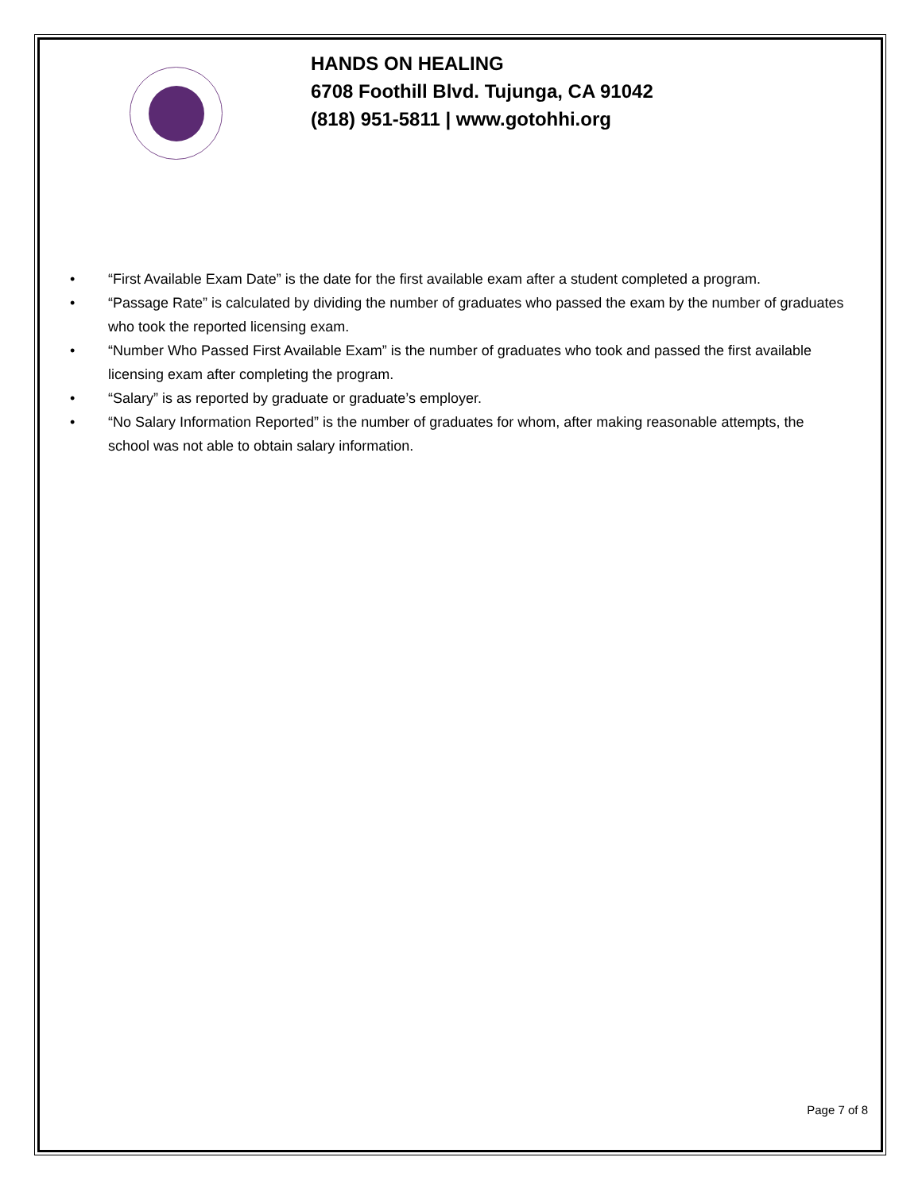HANDS ON HEALING
6708 Foothill Blvd. Tujunga, CA 91042
(818) 951-5811 | www.gotohhi.org
• “First Available Exam Date” is the date for the first available exam after a student completed a program.
• “Passage Rate” is calculated by dividing the number of graduates who passed the exam by the number of graduates who took the reported licensing exam.
• “Number Who Passed First Available Exam” is the number of graduates who took and passed the first available licensing exam after completing the program.
• “Salary” is as reported by graduate or graduate’s employer.
• “No Salary Information Reported” is the number of graduates for whom, after making reasonable attempts, the school was not able to obtain salary information.
Page 7 of 8